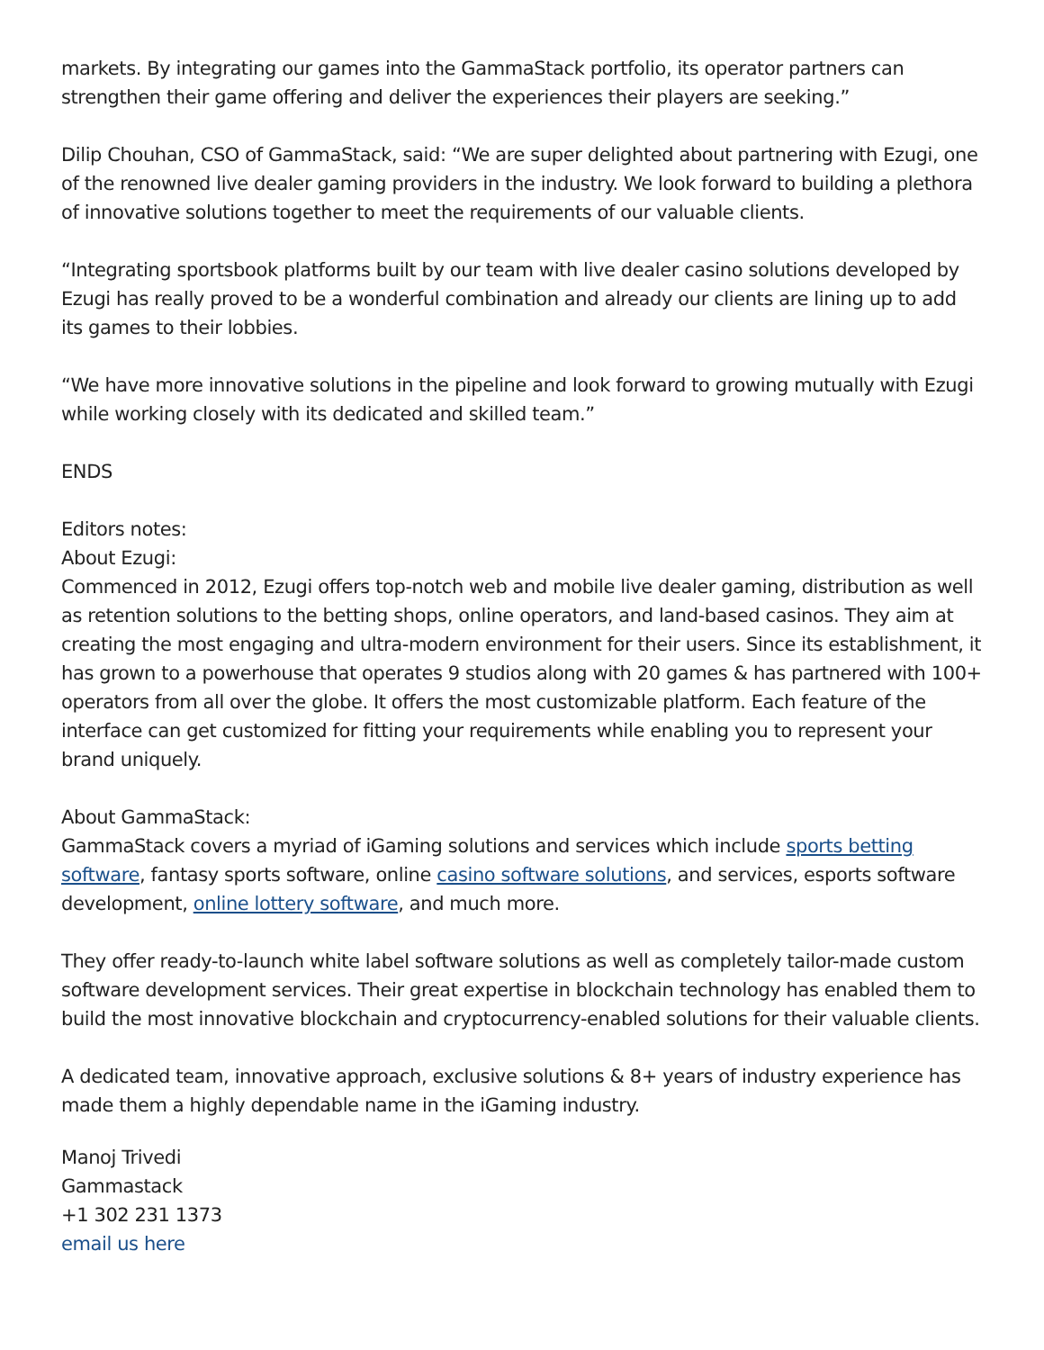markets. By integrating our games into the GammaStack portfolio, its operator partners can strengthen their game offering and deliver the experiences their players are seeking.”
Dilip Chouhan, CSO of GammaStack, said: “We are super delighted about partnering with Ezugi, one of the renowned live dealer gaming providers in the industry. We look forward to building a plethora of innovative solutions together to meet the requirements of our valuable clients.
“Integrating sportsbook platforms built by our team with live dealer casino solutions developed by Ezugi has really proved to be a wonderful combination and already our clients are lining up to add its games to their lobbies.
“We have more innovative solutions in the pipeline and look forward to growing mutually with Ezugi while working closely with its dedicated and skilled team.”
ENDS
Editors notes:
About Ezugi:
Commenced in 2012, Ezugi offers top-notch web and mobile live dealer gaming, distribution as well as retention solutions to the betting shops, online operators, and land-based casinos. They aim at creating the most engaging and ultra-modern environment for their users. Since its establishment, it has grown to a powerhouse that operates 9 studios along with 20 games & has partnered with 100+ operators from all over the globe. It offers the most customizable platform. Each feature of the interface can get customized for fitting your requirements while enabling you to represent your brand uniquely.
About GammaStack:
GammaStack covers a myriad of iGaming solutions and services which include sports betting software, fantasy sports software, online casino software solutions, and services, esports software development, online lottery software, and much more.
They offer ready-to-launch white label software solutions as well as completely tailor-made custom software development services. Their great expertise in blockchain technology has enabled them to build the most innovative blockchain and cryptocurrency-enabled solutions for their valuable clients.
A dedicated team, innovative approach, exclusive solutions & 8+ years of industry experience has made them a highly dependable name in the iGaming industry.
Manoj Trivedi
Gammastack
+1 302 231 1373
email us here